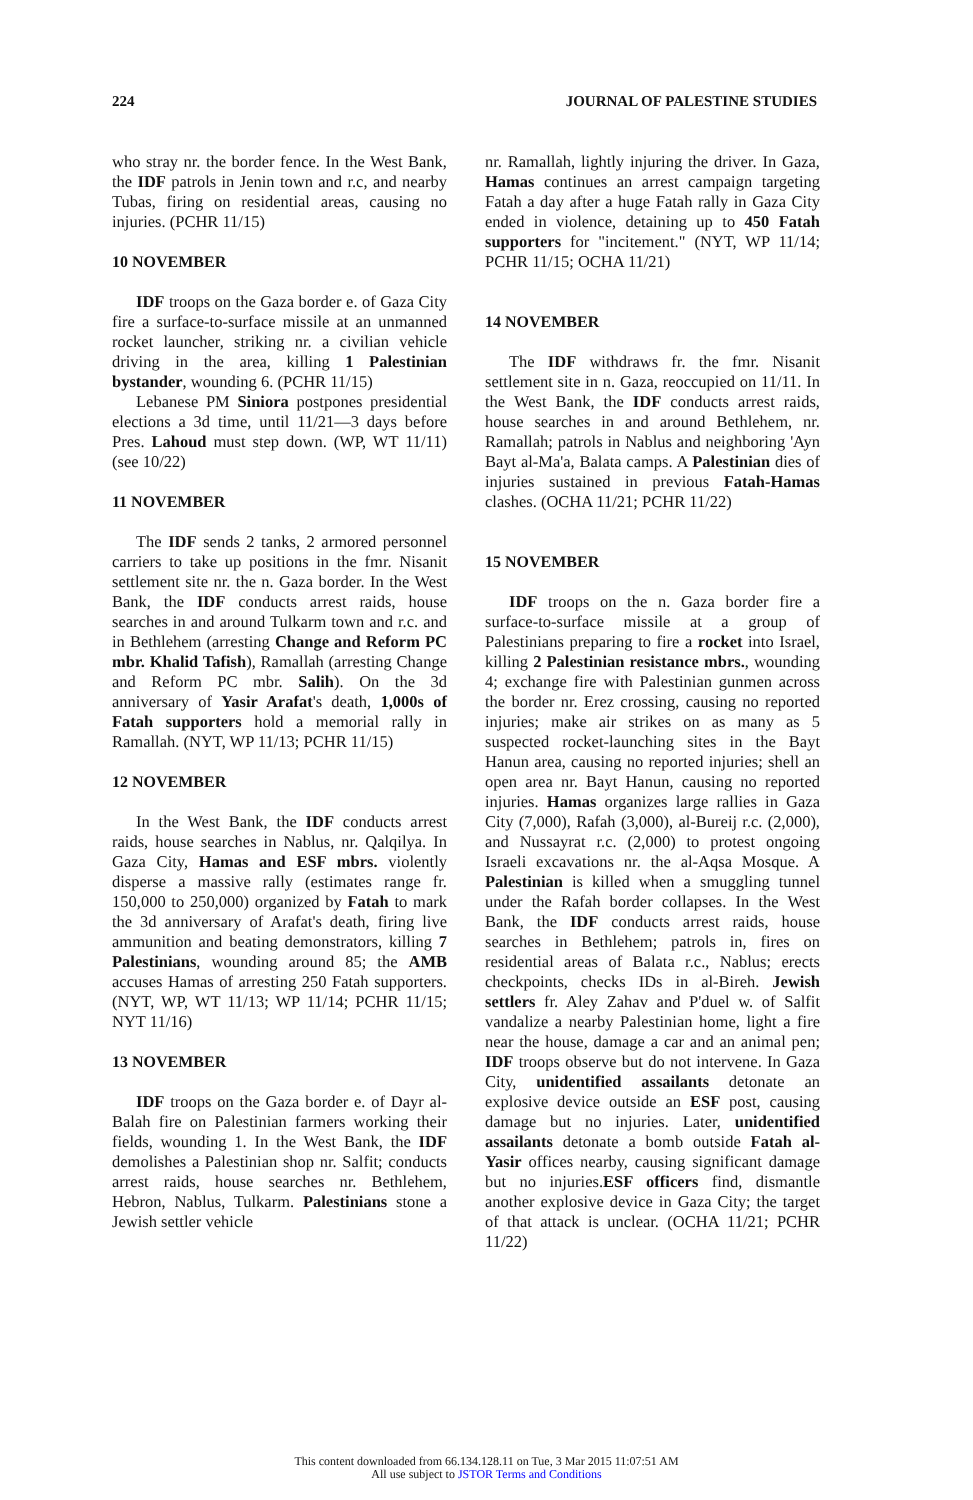224 JOURNAL OF PALESTINE STUDIES
who stray nr. the border fence. In the West Bank, the IDF patrols in Jenin town and r.c, and nearby Tubas, firing on residential areas, causing no injuries. (PCHR 11/15)
10 NOVEMBER
IDF troops on the Gaza border e. of Gaza City fire a surface-to-surface missile at an unmanned rocket launcher, striking nr. a civilian vehicle driving in the area, killing 1 Palestinian bystander, wounding 6. (PCHR 11/15)
Lebanese PM Siniora postpones presidential elections a 3d time, until 11/21—3 days before Pres. Lahoud must step down. (WP, WT 11/11) (see 10/22)
11 NOVEMBER
The IDF sends 2 tanks, 2 armored personnel carriers to take up positions in the fmr. Nisanit settlement site nr. the n. Gaza border. In the West Bank, the IDF conducts arrest raids, house searches in and around Tulkarm town and r.c. and in Bethlehem (arresting Change and Reform PC mbr. Khalid Tafish), Ramallah (arresting Change and Reform PC mbr. Salih). On the 3d anniversary of Yasir Arafat's death, 1,000s of Fatah supporters hold a memorial rally in Ramallah. (NYT, WP 11/13; PCHR 11/15)
12 NOVEMBER
In the West Bank, the IDF conducts arrest raids, house searches in Nablus, nr. Qalqilya. In Gaza City, Hamas and ESF mbrs. violently disperse a massive rally (estimates range fr. 150,000 to 250,000) organized by Fatah to mark the 3d anniversary of Arafat's death, firing live ammunition and beating demonstrators, killing 7 Palestinians, wounding around 85; the AMB accuses Hamas of arresting 250 Fatah supporters. (NYT, WP, WT 11/13; WP 11/14; PCHR 11/15; NYT 11/16)
13 NOVEMBER
IDF troops on the Gaza border e. of Dayr al-Balah fire on Palestinian farmers working their fields, wounding 1. In the West Bank, the IDF demolishes a Palestinian shop nr. Salfit; conducts arrest raids, house searches nr. Bethlehem, Hebron, Nablus, Tulkarm. Palestinians stone a Jewish settler vehicle
nr. Ramallah, lightly injuring the driver. In Gaza, Hamas continues an arrest campaign targeting Fatah a day after a huge Fatah rally in Gaza City ended in violence, detaining up to 450 Fatah supporters for "incitement." (NYT, WP 11/14; PCHR 11/15; OCHA 11/21)
14 NOVEMBER
The IDF withdraws fr. the fmr. Nisanit settlement site in n. Gaza, reoccupied on 11/11. In the West Bank, the IDF conducts arrest raids, house searches in and around Bethlehem, nr. Ramallah; patrols in Nablus and neighboring 'Ayn Bayt al-Ma'a, Balata camps. A Palestinian dies of injuries sustained in previous Fatah-Hamas clashes. (OCHA 11/21; PCHR 11/22)
15 NOVEMBER
IDF troops on the n. Gaza border fire a surface-to-surface missile at a group of Palestinians preparing to fire a rocket into Israel, killing 2 Palestinian resistance mbrs., wounding 4; exchange fire with Palestinian gunmen across the border nr. Erez crossing, causing no reported injuries; make air strikes on as many as 5 suspected rocket-launching sites in the Bayt Hanun area, causing no reported injuries; shell an open area nr. Bayt Hanun, causing no reported injuries. Hamas organizes large rallies in Gaza City (7,000), Rafah (3,000), al-Bureij r.c. (2,000), and Nussayrat r.c. (2,000) to protest ongoing Israeli excavations nr. the al-Aqsa Mosque. A Palestinian is killed when a smuggling tunnel under the Rafah border collapses. In the West Bank, the IDF conducts arrest raids, house searches in Bethlehem; patrols in, fires on residential areas of Balata r.c., Nablus; erects checkpoints, checks IDs in al-Bireh. Jewish settlers fr. Aley Zahav and P'duel w. of Salfit vandalize a nearby Palestinian home, light a fire near the house, damage a car and an animal pen; IDF troops observe but do not intervene. In Gaza City, unidentified assailants detonate an explosive device outside an ESF post, causing damage but no injuries. Later, unidentified assailants detonate a bomb outside Fatah al-Yasir offices nearby, causing significant damage but no injuries.ESF officers find, dismantle another explosive device in Gaza City; the target of that attack is unclear. (OCHA 11/21; PCHR 11/22)
This content downloaded from 66.134.128.11 on Tue, 3 Mar 2015 11:07:51 AM
All use subject to JSTOR Terms and Conditions